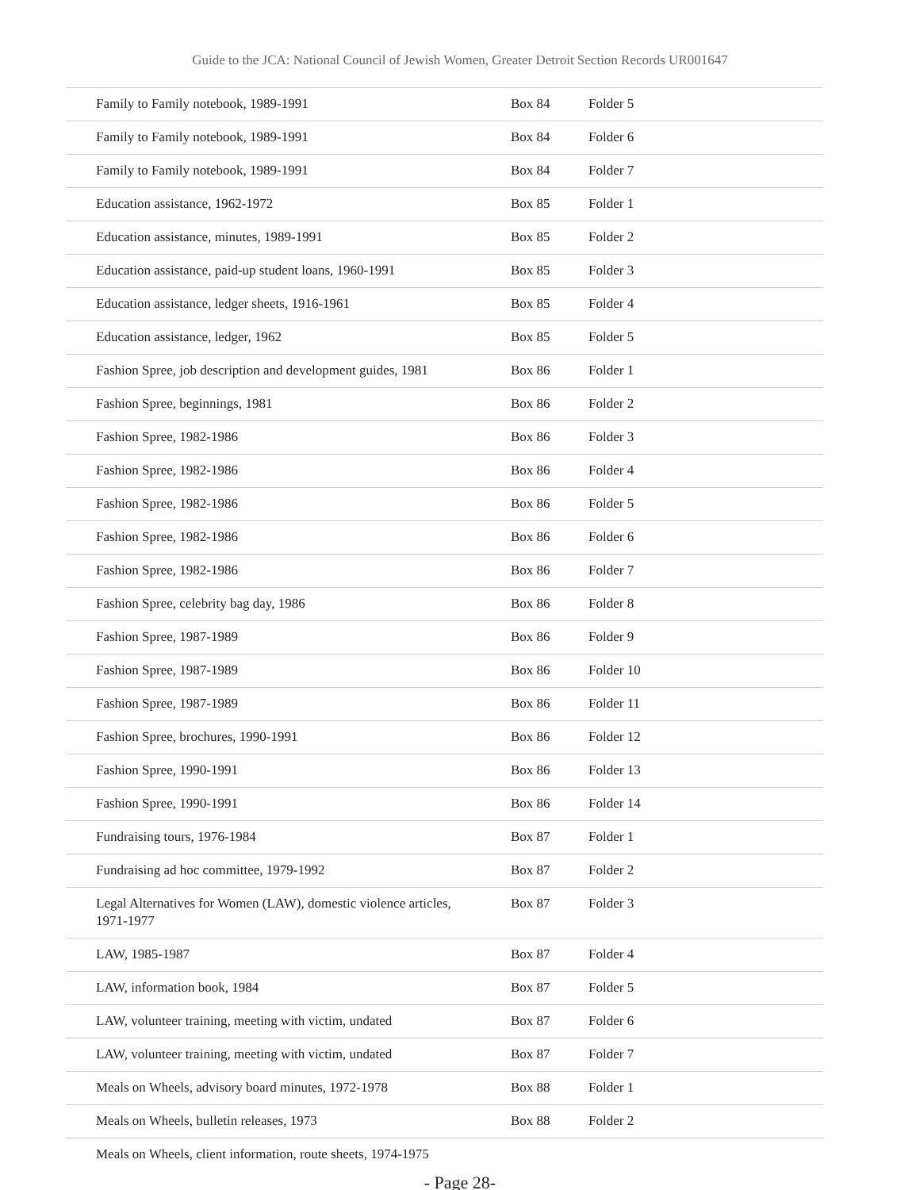Guide to the JCA: National Council of Jewish Women, Greater Detroit Section Records UR001647
| Family to Family notebook, 1989-1991 | Box 84 | Folder 5 |
| Family to Family notebook, 1989-1991 | Box 84 | Folder 6 |
| Family to Family notebook, 1989-1991 | Box 84 | Folder 7 |
| Education assistance, 1962-1972 | Box 85 | Folder 1 |
| Education assistance, minutes, 1989-1991 | Box 85 | Folder 2 |
| Education assistance, paid-up student loans, 1960-1991 | Box 85 | Folder 3 |
| Education assistance, ledger sheets, 1916-1961 | Box 85 | Folder 4 |
| Education assistance, ledger, 1962 | Box 85 | Folder 5 |
| Fashion Spree, job description and development guides, 1981 | Box 86 | Folder 1 |
| Fashion Spree, beginnings, 1981 | Box 86 | Folder 2 |
| Fashion Spree, 1982-1986 | Box 86 | Folder 3 |
| Fashion Spree, 1982-1986 | Box 86 | Folder 4 |
| Fashion Spree, 1982-1986 | Box 86 | Folder 5 |
| Fashion Spree, 1982-1986 | Box 86 | Folder 6 |
| Fashion Spree, 1982-1986 | Box 86 | Folder 7 |
| Fashion Spree, celebrity bag day, 1986 | Box 86 | Folder 8 |
| Fashion Spree, 1987-1989 | Box 86 | Folder 9 |
| Fashion Spree, 1987-1989 | Box 86 | Folder 10 |
| Fashion Spree, 1987-1989 | Box 86 | Folder 11 |
| Fashion Spree, brochures, 1990-1991 | Box 86 | Folder 12 |
| Fashion Spree, 1990-1991 | Box 86 | Folder 13 |
| Fashion Spree, 1990-1991 | Box 86 | Folder 14 |
| Fundraising tours, 1976-1984 | Box 87 | Folder 1 |
| Fundraising ad hoc committee, 1979-1992 | Box 87 | Folder 2 |
| Legal Alternatives for Women (LAW), domestic violence articles, 1971-1977 | Box 87 | Folder 3 |
| LAW, 1985-1987 | Box 87 | Folder 4 |
| LAW, information book, 1984 | Box 87 | Folder 5 |
| LAW, volunteer training, meeting with victim, undated | Box 87 | Folder 6 |
| LAW, volunteer training, meeting with victim, undated | Box 87 | Folder 7 |
| Meals on Wheels, advisory board minutes, 1972-1978 | Box 88 | Folder 1 |
| Meals on Wheels, bulletin releases, 1973 | Box 88 | Folder 2 |
| Meals on Wheels, client information, route sheets, 1974-1975 | | |
- Page 28-